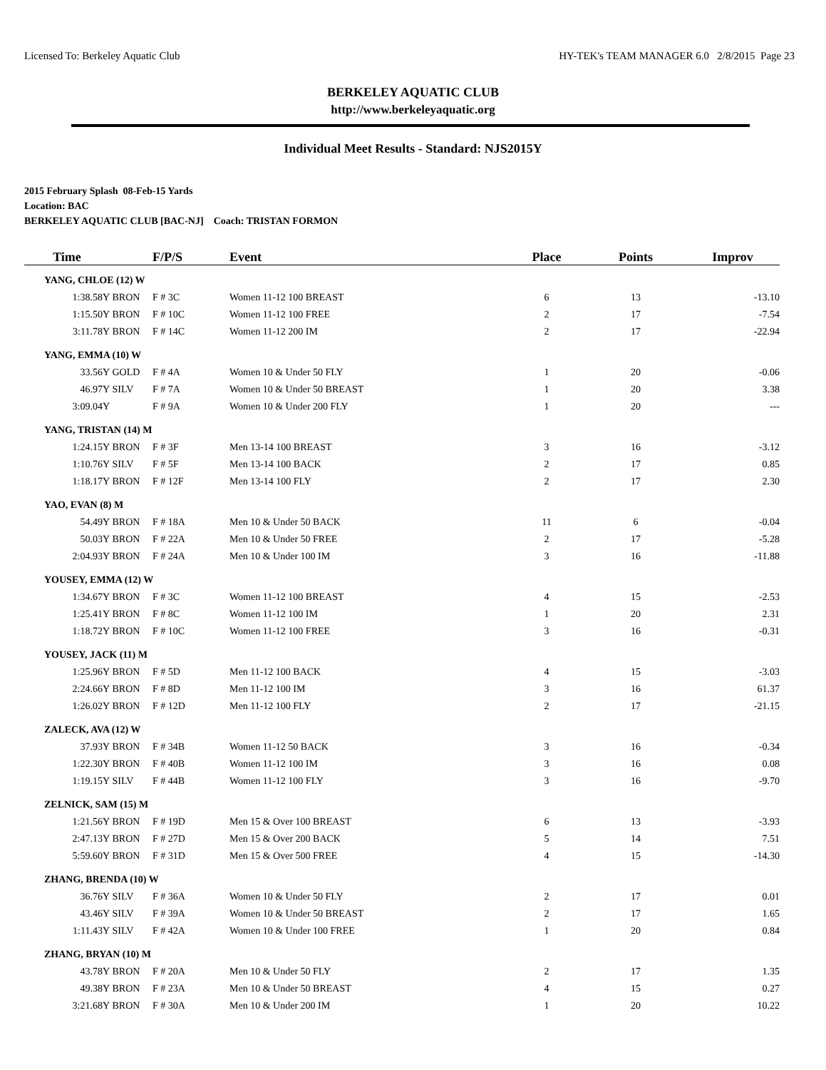Licensed To: Berkeley Aquatic Club HY-TEK's TEAM MANAGER 6.0 2/8/2015 Page 23
BERKELEY AQUATIC CLUB
http://www.berkeleyaquatic.org
Individual Meet Results - Standard: NJS2015Y
2015 February Splash 08-Feb-15 Yards
Location: BAC
BERKELEY AQUATIC CLUB [BAC-NJ] Coach: TRISTAN FORMON
| Time | | F/P/S | Event | Place | Points | Improv |
| --- | --- | --- | --- | --- | --- | --- |
| YANG, CHLOE (12) W | | | | | | |
| 1:38.58Y | BRON | F # 3C | Women 11-12 100 BREAST | 6 | 13 | -13.10 |
| 1:15.50Y | BRON | F # 10C | Women 11-12 100 FREE | 2 | 17 | -7.54 |
| 3:11.78Y | BRON | F # 14C | Women 11-12 200 IM | 2 | 17 | -22.94 |
| YANG, EMMA (10) W | | | | | | |
| 33.56Y | GOLD | F # 4A | Women 10 & Under 50 FLY | 1 | 20 | -0.06 |
| 46.97Y | SILV | F # 7A | Women 10 & Under 50 BREAST | 1 | 20 | 3.38 |
| 3:09.04Y | | F # 9A | Women 10 & Under 200 FLY | 1 | 20 | --- |
| YANG, TRISTAN (14) M | | | | | | |
| 1:24.15Y | BRON | F # 3F | Men 13-14 100 BREAST | 3 | 16 | -3.12 |
| 1:10.76Y | SILV | F # 5F | Men 13-14 100 BACK | 2 | 17 | 0.85 |
| 1:18.17Y | BRON | F # 12F | Men 13-14 100 FLY | 2 | 17 | 2.30 |
| YAO, EVAN (8) M | | | | | | |
| 54.49Y | BRON | F # 18A | Men 10 & Under 50 BACK | 11 | 6 | -0.04 |
| 50.03Y | BRON | F # 22A | Men 10 & Under 50 FREE | 2 | 17 | -5.28 |
| 2:04.93Y | BRON | F # 24A | Men 10 & Under 100 IM | 3 | 16 | -11.88 |
| YOUSEY, EMMA (12) W | | | | | | |
| 1:34.67Y | BRON | F # 3C | Women 11-12 100 BREAST | 4 | 15 | -2.53 |
| 1:25.41Y | BRON | F # 8C | Women 11-12 100 IM | 1 | 20 | 2.31 |
| 1:18.72Y | BRON | F # 10C | Women 11-12 100 FREE | 3 | 16 | -0.31 |
| YOUSEY, JACK (11) M | | | | | | |
| 1:25.96Y | BRON | F # 5D | Men 11-12 100 BACK | 4 | 15 | -3.03 |
| 2:24.66Y | BRON | F # 8D | Men 11-12 100 IM | 3 | 16 | 61.37 |
| 1:26.02Y | BRON | F # 12D | Men 11-12 100 FLY | 2 | 17 | -21.15 |
| ZALECK, AVA (12) W | | | | | | |
| 37.93Y | BRON | F # 34B | Women 11-12 50 BACK | 3 | 16 | -0.34 |
| 1:22.30Y | BRON | F # 40B | Women 11-12 100 IM | 3 | 16 | 0.08 |
| 1:19.15Y | SILV | F # 44B | Women 11-12 100 FLY | 3 | 16 | -9.70 |
| ZELNICK, SAM (15) M | | | | | | |
| 1:21.56Y | BRON | F # 19D | Men 15 & Over 100 BREAST | 6 | 13 | -3.93 |
| 2:47.13Y | BRON | F # 27D | Men 15 & Over 200 BACK | 5 | 14 | 7.51 |
| 5:59.60Y | BRON | F # 31D | Men 15 & Over 500 FREE | 4 | 15 | -14.30 |
| ZHANG, BRENDA (10) W | | | | | | |
| 36.76Y | SILV | F # 36A | Women 10 & Under 50 FLY | 2 | 17 | 0.01 |
| 43.46Y | SILV | F # 39A | Women 10 & Under 50 BREAST | 2 | 17 | 1.65 |
| 1:11.43Y | SILV | F # 42A | Women 10 & Under 100 FREE | 1 | 20 | 0.84 |
| ZHANG, BRYAN (10) M | | | | | | |
| 43.78Y | BRON | F # 20A | Men 10 & Under 50 FLY | 2 | 17 | 1.35 |
| 49.38Y | BRON | F # 23A | Men 10 & Under 50 BREAST | 4 | 15 | 0.27 |
| 3:21.68Y | BRON | F # 30A | Men 10 & Under 200 IM | 1 | 20 | 10.22 |